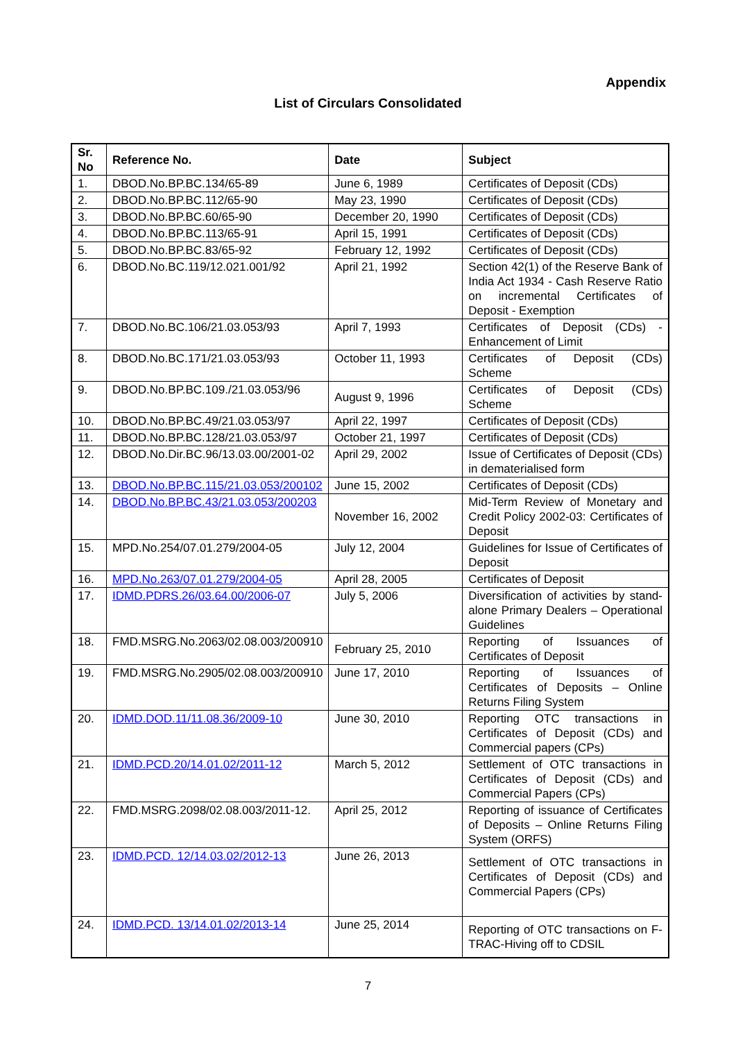Appendix
List of Circulars Consolidated
| Sr. No | Reference No. | Date | Subject |
| --- | --- | --- | --- |
| 1. | DBOD.No.BP.BC.134/65-89 | June 6, 1989 | Certificates of Deposit (CDs) |
| 2. | DBOD.No.BP.BC.112/65-90 | May 23, 1990 | Certificates of Deposit (CDs) |
| 3. | DBOD.No.BP.BC.60/65-90 | December 20, 1990 | Certificates of Deposit (CDs) |
| 4. | DBOD.No.BP.BC.113/65-91 | April 15, 1991 | Certificates of Deposit (CDs) |
| 5. | DBOD.No.BP.BC.83/65-92 | February 12, 1992 | Certificates of Deposit (CDs) |
| 6. | DBOD.No.BC.119/12.021.001/92 | April 21, 1992 | Section 42(1) of the Reserve Bank of India Act 1934 - Cash Reserve Ratio on incremental Certificates of Deposit - Exemption |
| 7. | DBOD.No.BC.106/21.03.053/93 | April 7, 1993 | Certificates of Deposit (CDs) - Enhancement of Limit |
| 8. | DBOD.No.BC.171/21.03.053/93 | October 11, 1993 | Certificates of Deposit (CDs) Scheme |
| 9. | DBOD.No.BP.BC.109./21.03.053/96 | August 9, 1996 | Certificates of Deposit (CDs) Scheme |
| 10. | DBOD.No.BP.BC.49/21.03.053/97 | April 22, 1997 | Certificates of Deposit (CDs) |
| 11. | DBOD.No.BP.BC.128/21.03.053/97 | October 21, 1997 | Certificates of Deposit (CDs) |
| 12. | DBOD.No.Dir.BC.96/13.03.00/2001-02 | April 29, 2002 | Issue of Certificates of Deposit (CDs) in dematerialised form |
| 13. | DBOD.No.BP.BC.115/21.03.053/200102 | June 15, 2002 | Certificates of Deposit (CDs) |
| 14. | DBOD.No.BP.BC.43/21.03.053/200203 | November 16, 2002 | Mid-Term Review of Monetary and Credit Policy 2002-03: Certificates of Deposit |
| 15. | MPD.No.254/07.01.279/2004-05 | July 12, 2004 | Guidelines for Issue of Certificates of Deposit |
| 16. | MPD.No.263/07.01.279/2004-05 | April 28, 2005 | Certificates of Deposit |
| 17. | IDMD.PDRS.26/03.64.00/2006-07 | July 5, 2006 | Diversification of activities by stand-alone Primary Dealers – Operational Guidelines |
| 18. | FMD.MSRG.No.2063/02.08.003/200910 | February 25, 2010 | Reporting of Issuances of Certificates of Deposit |
| 19. | FMD.MSRG.No.2905/02.08.003/200910 | June 17, 2010 | Reporting of Issuances of Certificates of Deposits – Online Returns Filing System |
| 20. | IDMD.DOD.11/11.08.36/2009-10 | June 30, 2010 | Reporting OTC transactions in Certificates of Deposit (CDs) and Commercial papers (CPs) |
| 21. | IDMD.PCD.20/14.01.02/2011-12 | March 5, 2012 | Settlement of OTC transactions in Certificates of Deposit (CDs) and Commercial Papers (CPs) |
| 22. | FMD.MSRG.2098/02.08.003/2011-12. | April 25, 2012 | Reporting of issuance of Certificates of Deposits – Online Returns Filing System (ORFS) |
| 23. | IDMD.PCD. 12/14.03.02/2012-13 | June 26, 2013 | Settlement of OTC transactions in Certificates of Deposit (CDs) and Commercial Papers (CPs) |
| 24. | IDMD.PCD. 13/14.01.02/2013-14 | June 25, 2014 | Reporting of OTC transactions on F-TRAC-Hiving off to CDSIL |
7